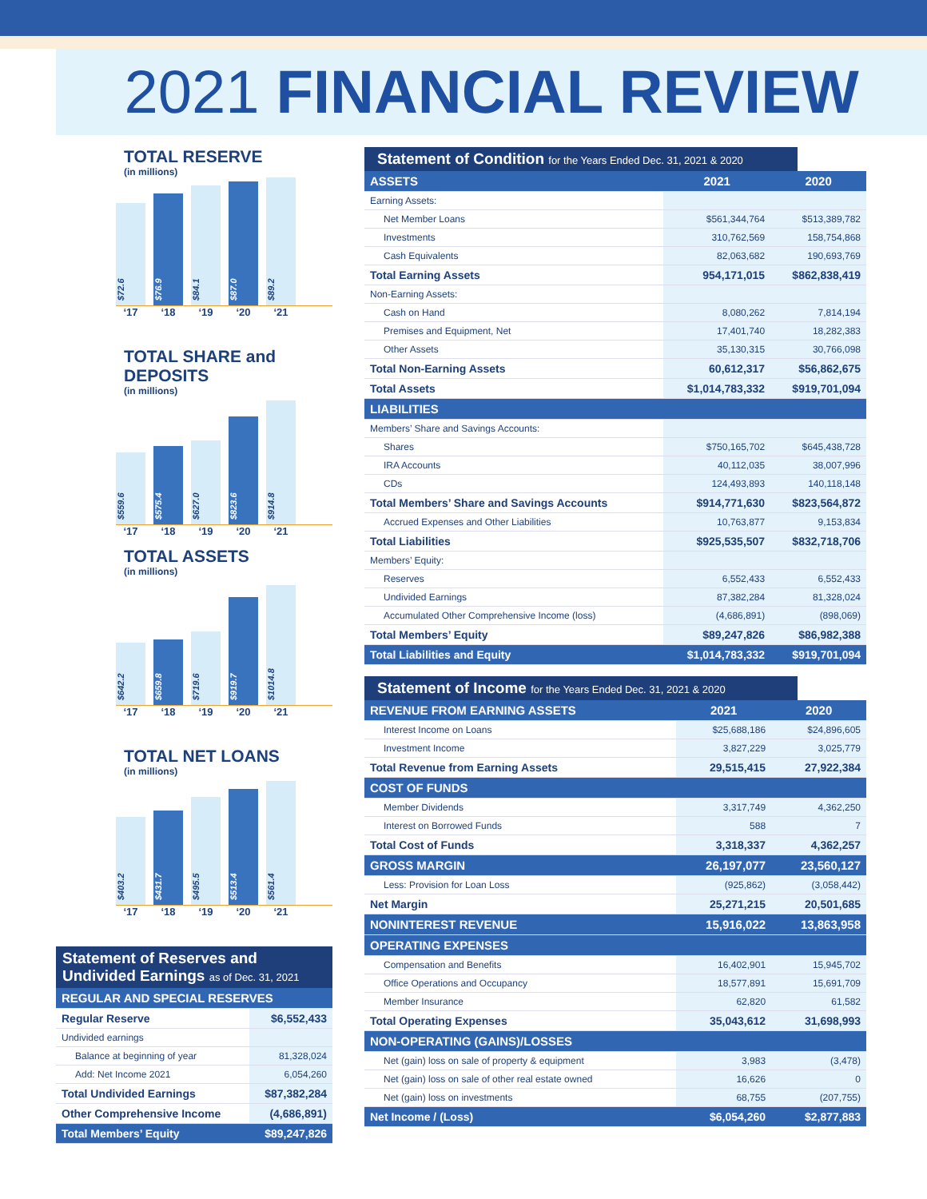2021 FINANCIAL REVIEW
TOTAL RESERVE
(in millions)
$72.6
$76.9
$84.1
$87.0
$89.2
‘17 ‘18 ‘19 ‘20 ‘21
TOTAL SHARE and DEPOSITS
(in millions)
$559.6
$575.4
$627.0
$823.6
$914.8
‘17 ‘18 ‘19 ‘20 ‘21
TOTAL ASSETS
(in millions)
$642.2
$659.8
$719.6
$919.7
$1014.8
‘17 ‘18 ‘19 ‘20 ‘21
TOTAL NET LOANS
(in millions)
$403.2
$431.7
$495.5
$513.4
$561.4
‘17 ‘18 ‘19 ‘20 ‘21
Statement of Reserves and Undivided Earnings as of Dec. 31, 2021
| REGULAR AND SPECIAL RESERVES | |
| --- | --- |
| Regular Reserve | $6,552,433 |
| Undivided earnings | |
| Balance at beginning of year | 81,328,024 |
| Add: Net Income 2021 | 6,054,260 |
| Total Undivided Earnings | $87,382,284 |
| Other Comprehensive Income | (4,686,891) |
| Total Members’ Equity | $89,247,826 |
Statement of Condition for the Years Ended Dec. 31, 2021 & 2020
| ASSETS | 2021 | 2020 |
| --- | --- | --- |
| Earning Assets: | | |
| Net Member Loans | $561,344,764 | $513,389,782 |
| Investments | 310,762,569 | 158,754,868 |
| Cash Equivalents | 82,063,682 | 190,693,769 |
| Total Earning Assets | 954,171,015 | $862,838,419 |
| Non-Earning Assets: | | |
| Cash on Hand | 8,080,262 | 7,814,194 |
| Premises and Equipment, Net | 17,401,740 | 18,282,383 |
| Other Assets | 35,130,315 | 30,766,098 |
| Total Non-Earning Assets | 60,612,317 | $56,862,675 |
| Total Assets | $1,014,783,332 | $919,701,094 |
| LIABILITIES | | |
| Members’ Share and Savings Accounts: | | |
| Shares | $750,165,702 | $645,438,728 |
| IRA Accounts | 40,112,035 | 38,007,996 |
| CDs | 124,493,893 | 140,118,148 |
| Total Members’ Share and Savings Accounts | $914,771,630 | $823,564,872 |
| Accrued Expenses and Other Liabilities | 10,763,877 | 9,153,834 |
| Total Liabilities | $925,535,507 | $832,718,706 |
| Members’ Equity: | | |
| Reserves | 6,552,433 | 6,552,433 |
| Undivided Earnings | 87,382,284 | 81,328,024 |
| Accumulated Other Comprehensive Income (loss) | (4,686,891) | (898,069) |
| Total Members’ Equity | $89,247,826 | $86,982,388 |
| Total Liabilities and Equity | $1,014,783,332 | $919,701,094 |
Statement of Income for the Years Ended Dec. 31, 2021 & 2020
| REVENUE FROM EARNING ASSETS | 2021 | 2020 |
| --- | --- | --- |
| Interest Income on Loans | $25,688,186 | $24,896,605 |
| Investment Income | 3,827,229 | 3,025,779 |
| Total Revenue from Earning Assets | 29,515,415 | 27,922,384 |
| COST OF FUNDS | | |
| Member Dividends | 3,317,749 | 4,362,250 |
| Interest on Borrowed Funds | 588 | 7 |
| Total Cost of Funds | 3,318,337 | 4,362,257 |
| GROSS MARGIN | 26,197,077 | 23,560,127 |
| Less: Provision for Loan Loss | (925,862) | (3,058,442) |
| Net Margin | 25,271,215 | 20,501,685 |
| NONINTEREST REVENUE | 15,916,022 | 13,863,958 |
| OPERATING EXPENSES | | |
| Compensation and Benefits | 16,402,901 | 15,945,702 |
| Office Operations and Occupancy | 18,577,891 | 15,691,709 |
| Member Insurance | 62,820 | 61,582 |
| Total Operating Expenses | 35,043,612 | 31,698,993 |
| NON-OPERATING (GAINS)/LOSSES | | |
| Net (gain) loss on sale of property & equipment | 3,983 | (3,478) |
| Net (gain) loss on sale of other real estate owned | 16,626 | 0 |
| Net (gain) loss on investments | 68,755 | (207,755) |
| Net Income / (Loss) | $6,054,260 | $2,877,883 |